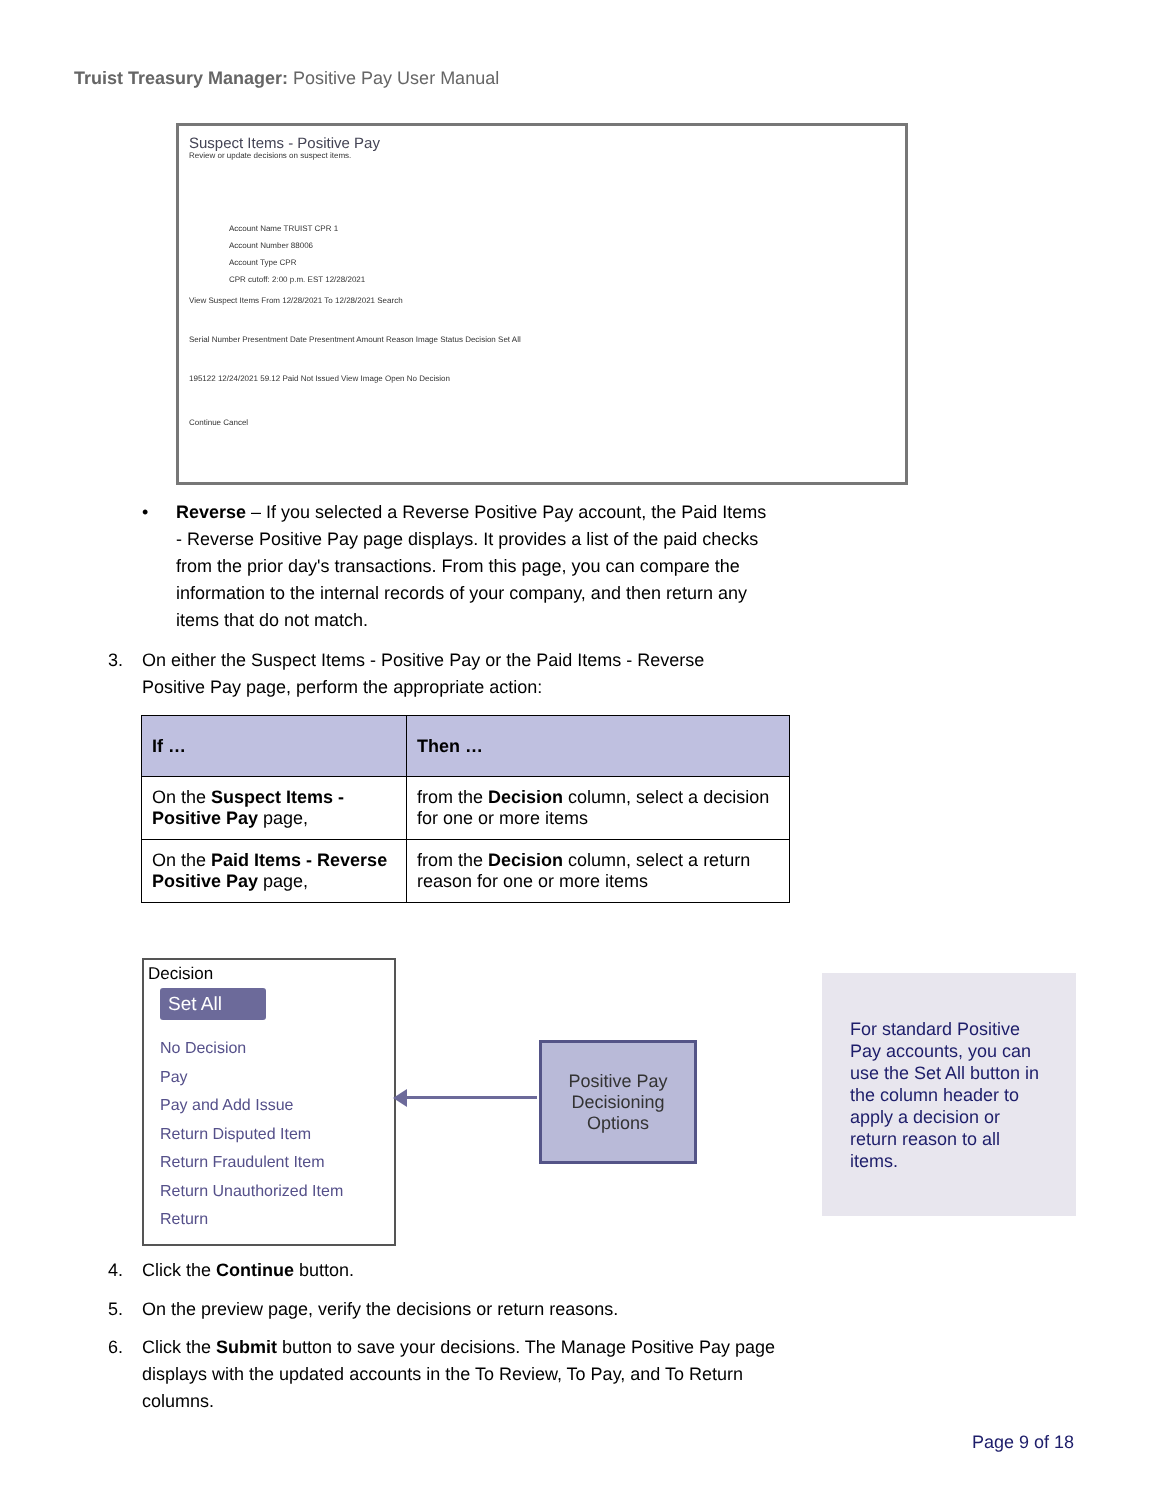Truist Treasury Manager: Positive Pay User Manual
Suspect Items - Positive Pay
Review or update decisions on suspect items.
Account Name TRUIST CPR 1
Account Number 88006
Account Type CPR
CPR cutoff: 2:00 p.m. EST 12/28/2021
View Suspect Items From 12/28/2021 To 12/28/2021 Search
Serial Number Presentment Date Presentment Amount Reason Image Status Decision Set All
195122 12/24/2021 59.12 Paid Not Issued View Image Open No Decision
Continue Cancel
•
Reverse – If you selected a Reverse Positive Pay account, the Paid Items - Reverse Positive Pay page displays. It provides a list of the paid checks from the prior day's transactions. From this page, you can compare the information to the internal records of your company, and then return any items that do not match.
3.
On either the Suspect Items - Positive Pay or the Paid Items - Reverse Positive Pay page, perform the appropriate action:
| If … | Then … |
| --- | --- |
| On the Suspect Items - Positive Pay page, | from the Decision column, select a decision for one or more items |
| On the Paid Items - Reverse Positive Pay page, | from the Decision column, select a return reason for one or more items |
Decision
Set All
No Decision
Pay
Pay and Add Issue
Return Disputed Item
Return Fraudulent Item
Return Unauthorized Item
Return
Positive Pay Decisioning Options
For standard Positive Pay accounts, you can use the Set All button in the column header to apply a decision or return reason to all items.
4. Click the Continue button.
5.
On the preview page, verify the decisions or return reasons.
6.
Click the Submit button to save your decisions. The Manage Positive Pay page displays with the updated accounts in the To Review, To Pay, and To Return columns.
Page 9 of 18